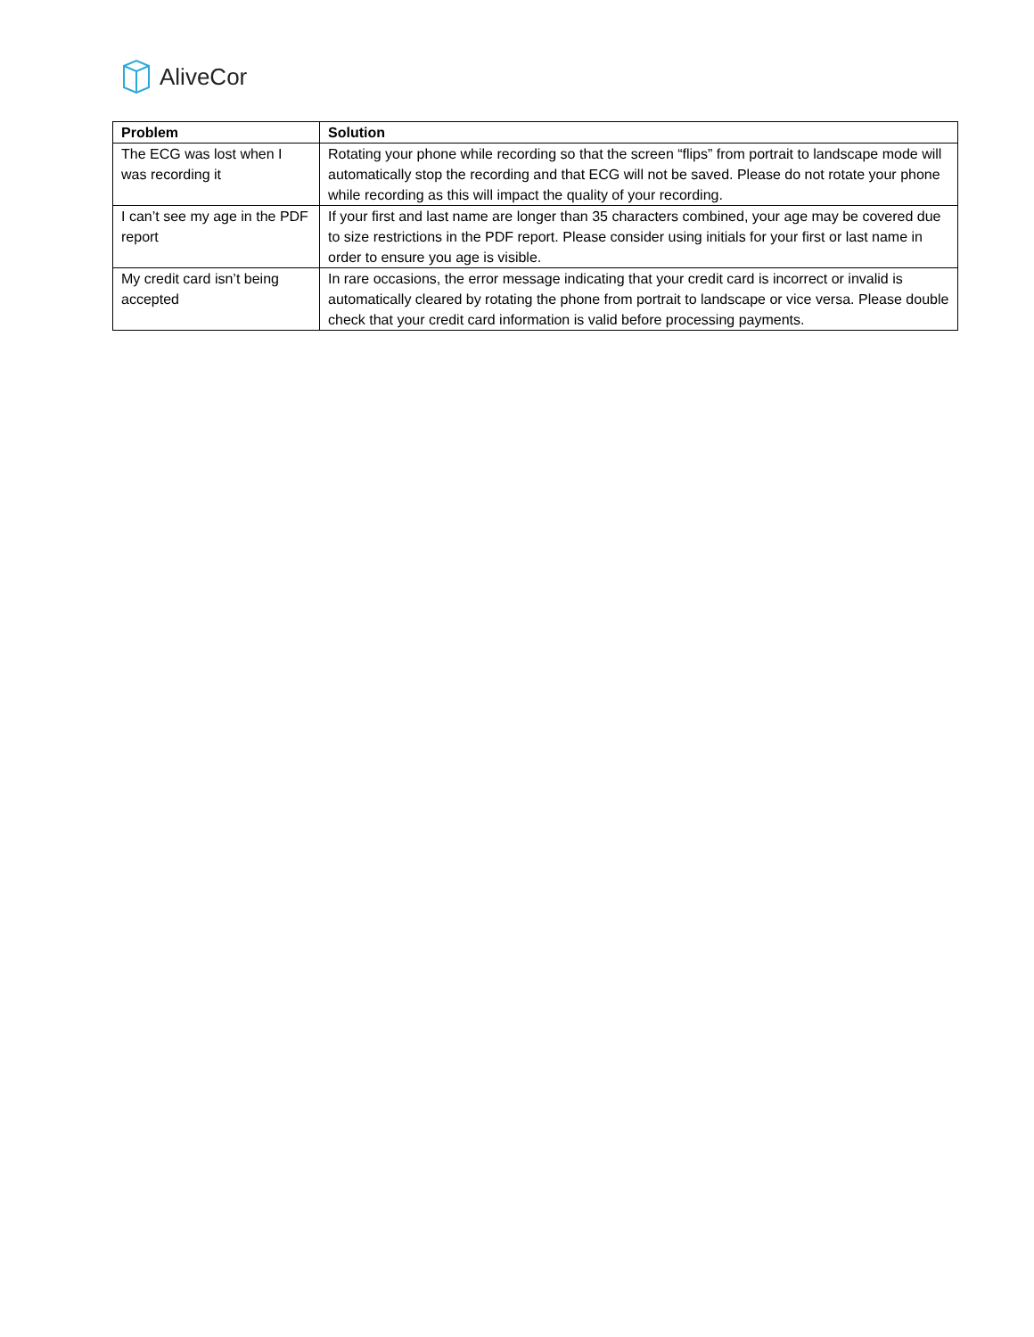AliveCor
| Problem | Solution |
| --- | --- |
| The ECG was lost when I was recording it | Rotating your phone while recording so that the screen “flips” from portrait to landscape mode will automatically stop the recording and that ECG will not be saved. Please do not rotate your phone while recording as this will impact the quality of your recording. |
| I can’t see my age in the PDF report | If your first and last name are longer than 35 characters combined, your age may be covered due to size restrictions in the PDF report. Please consider using initials for your first or last name in order to ensure you age is visible. |
| My credit card isn’t being accepted | In rare occasions, the error message indicating that your credit card is incorrect or invalid is automatically cleared by rotating the phone from portrait to landscape or vice versa. Please double check that your credit card information is valid before processing payments. |